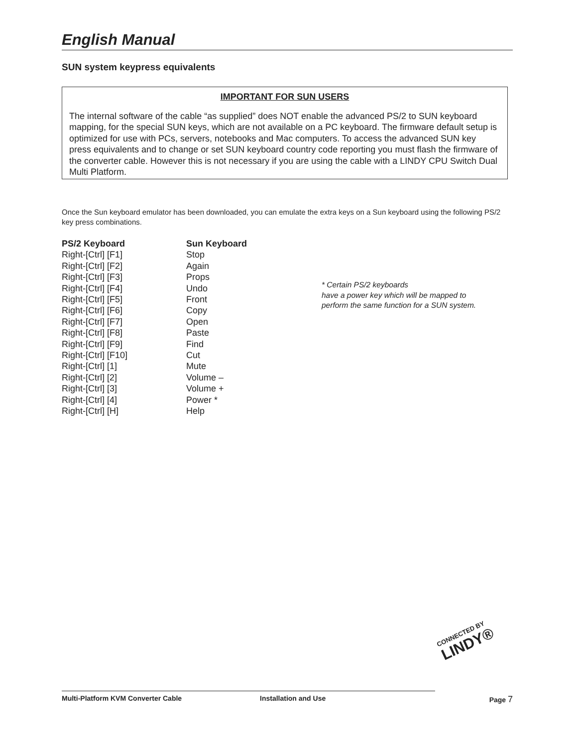English Manual
SUN system keypress equivalents
IMPORTANT FOR SUN USERS
The internal software of the cable “as supplied” does NOT enable the advanced PS/2 to SUN keyboard mapping, for the special SUN keys, which are not available on a PC keyboard. The firmware default setup is optimized for use with PCs, servers, notebooks and Mac computers. To access the advanced SUN key press equivalents and to change or set SUN keyboard country code reporting you must flash the firmware of the converter cable. However this is not necessary if you are using the cable with a LINDY CPU Switch Dual Multi Platform.
Once the Sun keyboard emulator has been downloaded, you can emulate the extra keys on a Sun keyboard using the following PS/2 key press combinations.
| PS/2 Keyboard | Sun Keyboard |
| --- | --- |
| Right-[Ctrl] [F1] | Stop |
| Right-[Ctrl] [F2] | Again |
| Right-[Ctrl] [F3] | Props |
| Right-[Ctrl] [F4] | Undo |
| Right-[Ctrl] [F5] | Front |
| Right-[Ctrl] [F6] | Copy |
| Right-[Ctrl] [F7] | Open |
| Right-[Ctrl] [F8] | Paste |
| Right-[Ctrl] [F9] | Find |
| Right-[Ctrl] [F10] | Cut |
| Right-[Ctrl] [1] | Mute |
| Right-[Ctrl] [2] | Volume – |
| Right-[Ctrl] [3] | Volume + |
| Right-[Ctrl] [4] | Power * |
| Right-[Ctrl] [H] | Help |
* Certain PS/2 keyboards
have a power key which will be mapped to perform the same function for a SUN system.
CONNECTED BY
LINDY®
Multi-Platform KVM Converter Cable Installation and Use Page 7